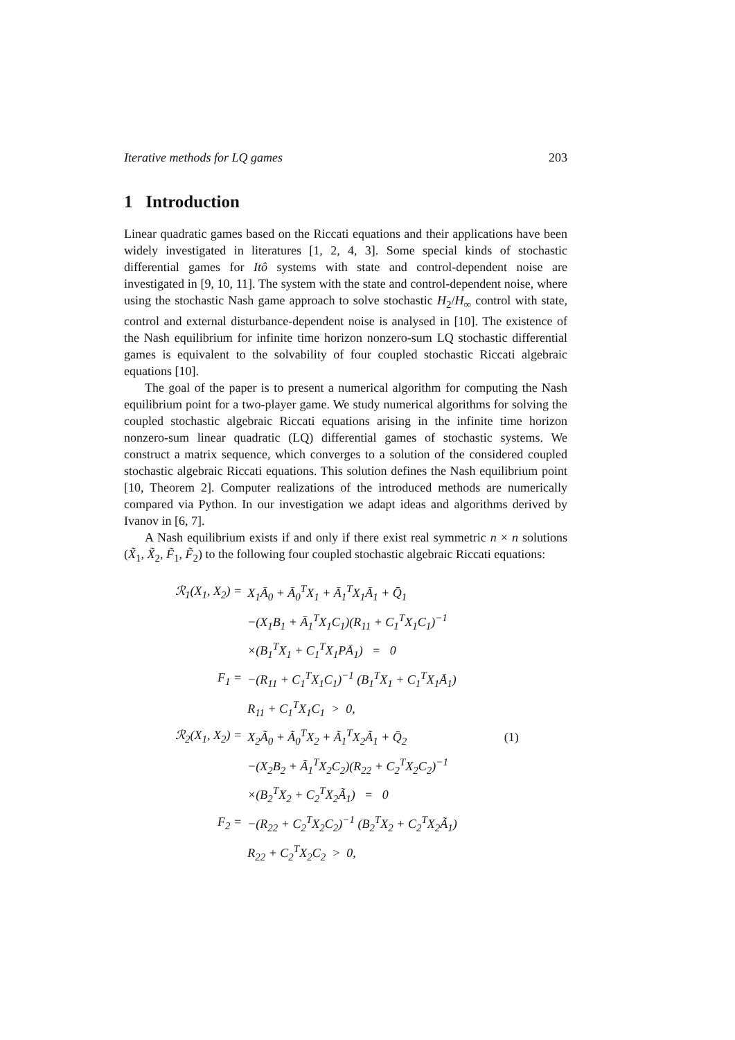Iterative methods for LQ games 203
1 Introduction
Linear quadratic games based on the Riccati equations and their applications have been widely investigated in literatures [1, 2, 4, 3]. Some special kinds of stochastic differential games for Itô systems with state and control-dependent noise are investigated in [9, 10, 11]. The system with the state and control-dependent noise, where using the stochastic Nash game approach to solve stochastic H<sub>2</sub>/H<sub>∞</sub> control with state, control and external disturbance-dependent noise is analysed in [10]. The existence of the Nash equilibrium for infinite time horizon nonzero-sum LQ stochastic differential games is equivalent to the solvability of four coupled stochastic Riccati algebraic equations [10].
The goal of the paper is to present a numerical algorithm for computing the Nash equilibrium point for a two-player game. We study numerical algorithms for solving the coupled stochastic algebraic Riccati equations arising in the infinite time horizon nonzero-sum linear quadratic (LQ) differential games of stochastic systems. We construct a matrix sequence, which converges to a solution of the considered coupled stochastic algebraic Riccati equations. This solution defines the Nash equilibrium point [10, Theorem 2]. Computer realizations of the introduced methods are numerically compared via Python. In our investigation we adapt ideas and algorithms derived by Ivanov in [6, 7].
A Nash equilibrium exists if and only if there exist real symmetric n × n solutions (X̃<sub>1</sub>, X̃<sub>2</sub>, F̃<sub>1</sub>, F̃<sub>2</sub>) to the following four coupled stochastic algebraic Riccati equations:
| ℛ<sub>1</sub>(X<sub>1</sub>, X<sub>2</sub>) = | X<sub>1</sub>Ā<sub>0</sub> + Ā<sub>0</sub><sup>T</sup>X<sub>1</sub> + Ā<sub>1</sub><sup>T</sup>X<sub>1</sub>Ā<sub>1</sub> + Q̄<sub>1</sub> | |
| | −(X<sub>1</sub>B<sub>1</sub> + Ā<sub>1</sub><sup>T</sup>X<sub>1</sub>C<sub>1</sub>)(R<sub>11</sub> + C<sub>1</sub><sup>T</sup>X<sub>1</sub>C<sub>1</sub>)<sup>−1</sup> | |
| | ×(B<sub>1</sub><sup>T</sup>X<sub>1</sub> + C<sub>1</sub><sup>T</sup>X<sub>1</sub>PĀ<sub>1</sub>) = 0 | |
| F<sub>1</sub> = | −(R<sub>11</sub> + C<sub>1</sub><sup>T</sup>X<sub>1</sub>C<sub>1</sub>)<sup>−1</sup> (B<sub>1</sub><sup>T</sup>X<sub>1</sub> + C<sub>1</sub><sup>T</sup>X<sub>1</sub>Ā<sub>1</sub>) | |
| | R<sub>11</sub> + C<sub>1</sub><sup>T</sup>X<sub>1</sub>C<sub>1</sub> > 0, | |
| ℛ<sub>2</sub>(X<sub>1</sub>, X<sub>2</sub>) = | X<sub>2</sub>Ã<sub>0</sub> + Ã<sub>0</sub><sup>T</sup>X<sub>2</sub> + Ã<sub>1</sub><sup>T</sup>X<sub>2</sub>Ã<sub>1</sub> + Q̄<sub>2</sub> | (1) |
| | −(X<sub>2</sub>B<sub>2</sub> + Ã<sub>1</sub><sup>T</sup>X<sub>2</sub>C<sub>2</sub>)(R<sub>22</sub> + C<sub>2</sub><sup>T</sup>X<sub>2</sub>C<sub>2</sub>)<sup>−1</sup> | |
| | ×(B<sub>2</sub><sup>T</sup>X<sub>2</sub> + C<sub>2</sub><sup>T</sup>X<sub>2</sub>Ã<sub>1</sub>) = 0 | |
| F<sub>2</sub> = | −(R<sub>22</sub> + C<sub>2</sub><sup>T</sup>X<sub>2</sub>C<sub>2</sub>)<sup>−1</sup> (B<sub>2</sub><sup>T</sup>X<sub>2</sub> + C<sub>2</sub><sup>T</sup>X<sub>2</sub>Ã<sub>1</sub>) | |
| | R<sub>22</sub> + C<sub>2</sub><sup>T</sup>X<sub>2</sub>C<sub>2</sub> > 0, | |